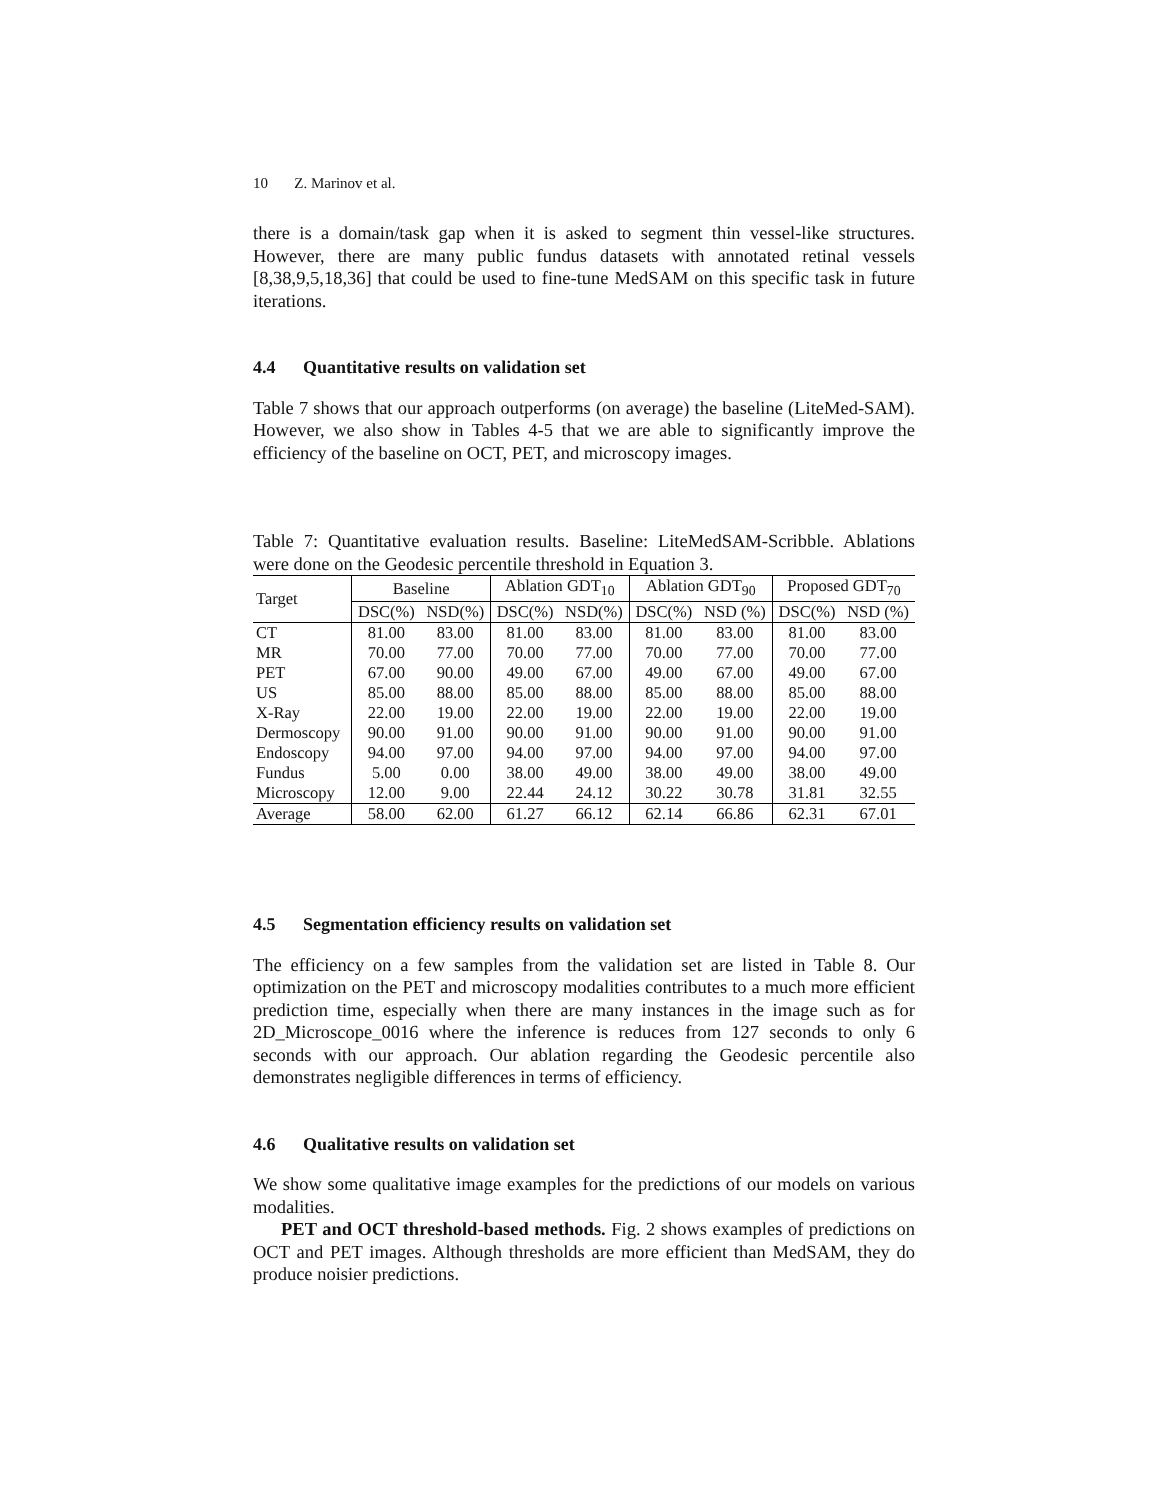10 Z. Marinov et al.
there is a domain/task gap when it is asked to segment thin vessel-like structures. However, there are many public fundus datasets with annotated retinal vessels [8,38,9,5,18,36] that could be used to fine-tune MedSAM on this specific task in future iterations.
4.4 Quantitative results on validation set
Table 7 shows that our approach outperforms (on average) the baseline (LiteMed-SAM). However, we also show in Tables 4-5 that we are able to significantly improve the efficiency of the baseline on OCT, PET, and microscopy images.
Table 7: Quantitative evaluation results. Baseline: LiteMedSAM-Scribble. Ablations were done on the Geodesic percentile threshold in Equation 3.
| Target | Baseline | | Ablation GDT<sub>10</sub> | | Ablation GDT<sub>90</sub> | | Proposed GDT<sub>70</sub> | |
| --- | --- | --- | --- | --- | --- | --- | --- | --- |
| | DSC(%) | NSD(%) | DSC(%) | NSD(%) | DSC(%) | NSD (%) | DSC(%) | NSD (%) |
| CT | 81.00 | 83.00 | 81.00 | 83.00 | 81.00 | 83.00 | 81.00 | 83.00 |
| MR | 70.00 | 77.00 | 70.00 | 77.00 | 70.00 | 77.00 | 70.00 | 77.00 |
| PET | 67.00 | 90.00 | 49.00 | 67.00 | 49.00 | 67.00 | 49.00 | 67.00 |
| US | 85.00 | 88.00 | 85.00 | 88.00 | 85.00 | 88.00 | 85.00 | 88.00 |
| X-Ray | 22.00 | 19.00 | 22.00 | 19.00 | 22.00 | 19.00 | 22.00 | 19.00 |
| Dermoscopy | 90.00 | 91.00 | 90.00 | 91.00 | 90.00 | 91.00 | 90.00 | 91.00 |
| Endoscopy | 94.00 | 97.00 | 94.00 | 97.00 | 94.00 | 97.00 | 94.00 | 97.00 |
| Fundus | 5.00 | 0.00 | 38.00 | 49.00 | 38.00 | 49.00 | 38.00 | 49.00 |
| Microscopy | 12.00 | 9.00 | 22.44 | 24.12 | 30.22 | 30.78 | 31.81 | 32.55 |
| Average | 58.00 | 62.00 | 61.27 | 66.12 | 62.14 | 66.86 | 62.31 | 67.01 |
4.5 Segmentation efficiency results on validation set
The efficiency on a few samples from the validation set are listed in Table 8. Our optimization on the PET and microscopy modalities contributes to a much more efficient prediction time, especially when there are many instances in the image such as for 2D_Microscope_0016 where the inference is reduces from 127 seconds to only 6 seconds with our approach. Our ablation regarding the Geodesic percentile also demonstrates negligible differences in terms of efficiency.
4.6 Qualitative results on validation set
We show some qualitative image examples for the predictions of our models on various modalities.
PET and OCT threshold-based methods. Fig. 2 shows examples of predictions on OCT and PET images. Although thresholds are more efficient than MedSAM, they do produce noisier predictions.